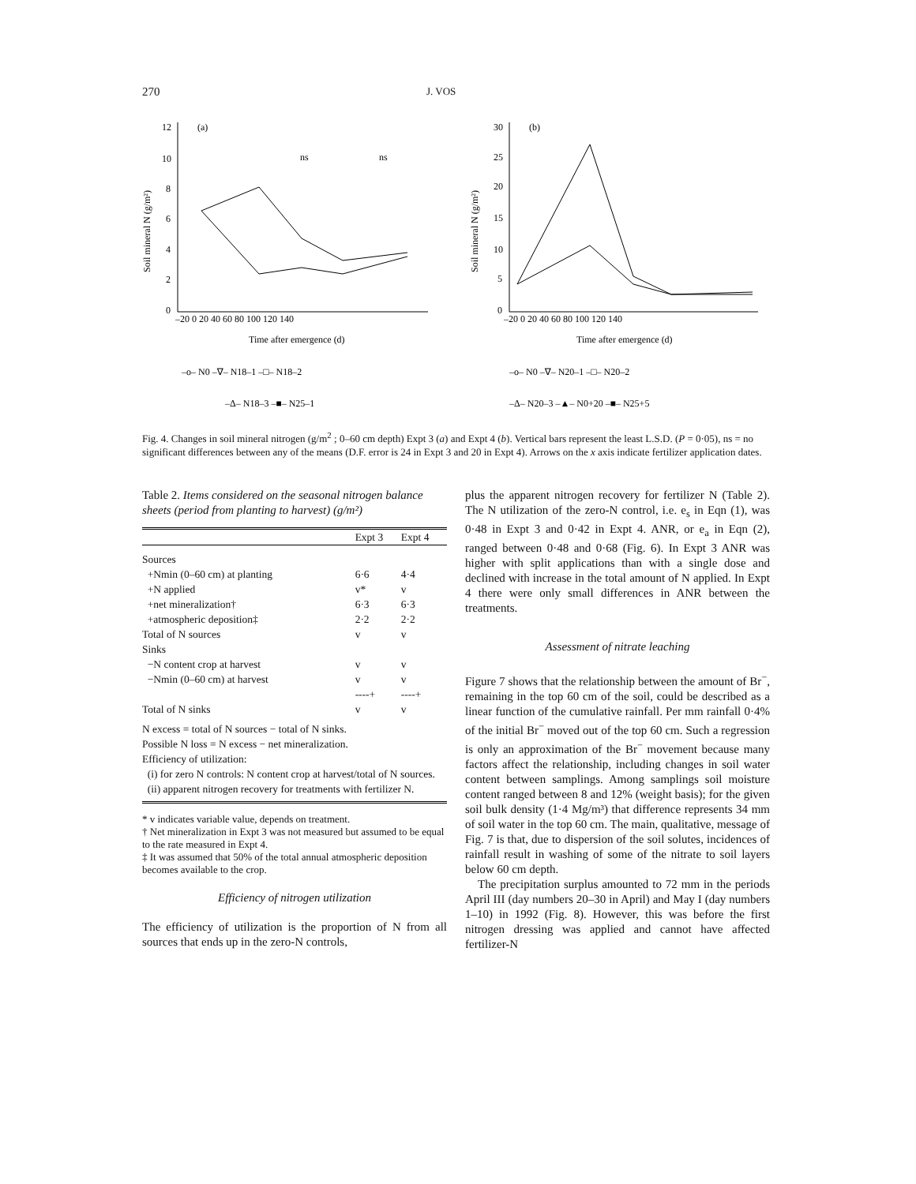270 J. VOS
(a)
12
10
8
6
4
2
0
–20 0 20 40 60 80 100 120 140
ns
ns
Time after emergence (d)
Soil mineral N (g/m²)
–o– N0 –∇– N18–1 –□– N18–2
–Δ– N18–3 –■– N25–1
(b)
30
25
20
15
10
5
0
–20 0 20 40 60 80 100 120 140
Time after emergence (d)
Soil mineral N (g/m²)
–o– N0 –∇– N20–1 –□– N20–2
–Δ– N20–3 –▲– N0+20 –■– N25+5
Fig. 4. Changes in soil mineral nitrogen (g/m<sup>2</sup> ; 0–60 cm depth) Expt 3 (a) and Expt 4 (b). Vertical bars represent the least L.S.D. (P = 0·05), ns = no significant differences between any of the means (D.F. error is 24 in Expt 3 and 20 in Expt 4). Arrows on the x axis indicate fertilizer application dates.
Table 2. Items considered on the seasonal nitrogen balance sheets (period from planting to harvest) (g/m²)
| | Expt 3 | Expt 4 |
| --- | --- | --- |
| Sources | | |
| +Nmin (0–60 cm) at planting | 6·6 | 4·4 |
| +N applied | v* | v |
| +net mineralization† | 6·3 | 6·3 |
| +atmospheric deposition‡ | 2·2 | 2·2 |
| Total of N sources | v | v |
| Sinks | | |
| −N content crop at harvest | v | v |
| −Nmin (0–60 cm) at harvest | v | v |
| | ----+ | ----+ |
| Total of N sinks | v | v |
| N excess = total of N sources − total of N sinks. Possible N loss = N excess − net mineralization. Efficiency of utilization: (i) for zero N controls: N content crop at harvest/total of N sources. (ii) apparent nitrogen recovery for treatments with fertilizer N. | | |
* v indicates variable value, depends on treatment.
† Net mineralization in Expt 3 was not measured but assumed to be equal to the rate measured in Expt 4.
‡ It was assumed that 50% of the total annual atmospheric deposition becomes available to the crop.
Efficiency of nitrogen utilization
The efficiency of utilization is the proportion of N from all sources that ends up in the zero-N controls,
plus the apparent nitrogen recovery for fertilizer N (Table 2). The N utilization of the zero-N control, i.e. e<sub>s</sub> in Eqn (1), was 0·48 in Expt 3 and 0·42 in Expt 4. ANR, or e<sub>a</sub> in Eqn (2), ranged between 0·48 and 0·68 (Fig. 6). In Expt 3 ANR was higher with split applications than with a single dose and declined with increase in the total amount of N applied. In Expt 4 there were only small differences in ANR between the treatments.
Assessment of nitrate leaching
Figure 7 shows that the relationship between the amount of Br<sup>−</sup>, remaining in the top 60 cm of the soil, could be described as a linear function of the cumulative rainfall. Per mm rainfall 0·4% of the initial Br<sup>−</sup> moved out of the top 60 cm. Such a regression is only an approximation of the Br<sup>−</sup> movement because many factors affect the relationship, including changes in soil water content between samplings. Among samplings soil moisture content ranged between 8 and 12% (weight basis); for the given soil bulk density (1·4 Mg/m³) that difference represents 34 mm of soil water in the top 60 cm. The main, qualitative, message of Fig. 7 is that, due to dispersion of the soil solutes, incidences of rainfall result in washing of some of the nitrate to soil layers below 60 cm depth.
The precipitation surplus amounted to 72 mm in the periods April III (day numbers 20–30 in April) and May I (day numbers 1–10) in 1992 (Fig. 8). However, this was before the first nitrogen dressing was applied and cannot have affected fertilizer-N